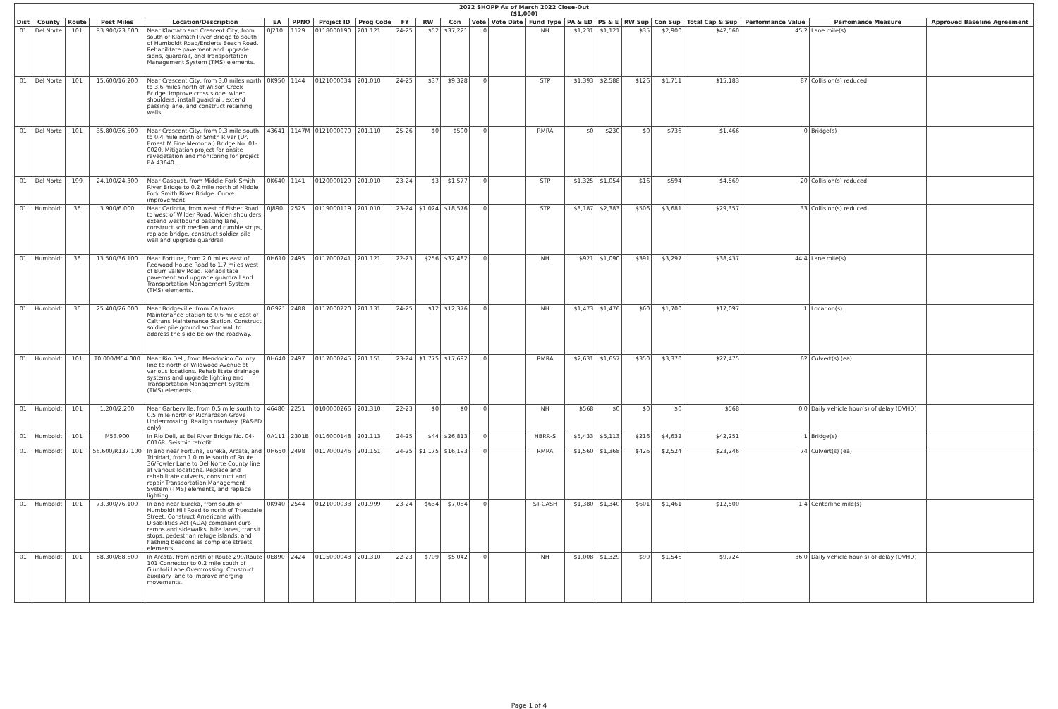| 2022 SHOPP As of March 2022 Close-Out ($1,000) | | | | | | | | | | | | | | | | | | | | | | |
| --- | --- | --- | --- | --- | --- | --- | --- | --- | --- | --- | --- | --- | --- | --- | --- | --- | --- | --- | --- | --- | --- | --- |
| Dist | County | Route | Post Miles | Location/Description | EA | PPNO | Project ID | Prog Code | FY | RW | Con | Vote | Vote Date | Fund Type | PA & ED | PS & E | RW Sup | Con Sup | Total Cap & Sup | Performance Value | Perfomance Measure | Approved Baseline Agreement |
| 01 | Del Norte | 101 | R3.900/23.600 | Near Klamath and Crescent City, from south of Klamath River Bridge to south of Humboldt Road/Enderts Beach Road. Rehabilitate pavement and upgrade signs, guardrail, and Transportation Management System (TMS) elements. | 0J210 | 1129 | 0118000190 | 201.121 | 24-25 | $52 | $37,221 | 0 | | NH | $1,231 | $1,121 | $35 | $2,900 | $42,560 | 45.2 | Lane mile(s) | |
| 01 | Del Norte | 101 | 15.600/16.200 | Near Crescent City, from 3.0 miles north to 3.6 miles north of Wilson Creek Bridge. Improve cross slope, widen shoulders, install guardrail, extend passing lane, and construct retaining walls. | 0K950 | 1144 | 0121000034 | 201.010 | 24-25 | $37 | $9,328 | 0 | | STP | $1,393 | $2,588 | $126 | $1,711 | $15,183 | 87 | Collision(s) reduced | |
| 01 | Del Norte | 101 | 35.800/36.500 | Near Crescent City, from 0.3 mile south to 0.4 mile north of Smith River (Dr. Ernest M Fine Memorial) Bridge No. 01-0020. Mitigation project for onsite revegetation and monitoring for project EA 43640. | 43641 | 1147M | 0121000070 | 201.110 | 25-26 | $0 | $500 | 0 | | RMRA | $0 | $230 | $0 | $736 | $1,466 | 0 | Bridge(s) | |
| 01 | Del Norte | 199 | 24.100/24.300 | Near Gasquet, from Middle Fork Smith River Bridge to 0.2 mile north of Middle Fork Smith River Bridge. Curve improvement. | 0K640 | 1141 | 0120000129 | 201.010 | 23-24 | $3 | $1,577 | 0 | | STP | $1,325 | $1,054 | $16 | $594 | $4,569 | 20 | Collision(s) reduced | |
| 01 | Humboldt | 36 | 3.900/6.000 | Near Carlotta, from west of Fisher Road to west of Wilder Road. Widen shoulders, extend westbound passing lane, construct soft median and rumble strips, replace bridge, construct soldier pile wall and upgrade guardrail. | 0J890 | 2525 | 0119000119 | 201.010 | 23-24 | $1,024 | $18,576 | 0 | | STP | $3,187 | $2,383 | $506 | $3,681 | $29,357 | 33 | Collision(s) reduced | |
| 01 | Humboldt | 36 | 13.500/36.100 | Near Fortuna, from 2.0 miles east of Redwood House Road to 1.7 miles west of Burr Valley Road. Rehabilitate pavement and upgrade guardrail and Transportation Management System (TMS) elements. | 0H610 | 2495 | 0117000241 | 201.121 | 22-23 | $256 | $32,482 | 0 | | NH | $921 | $1,090 | $391 | $3,297 | $38,437 | 44.4 | Lane mile(s) | |
| 01 | Humboldt | 36 | 25.400/26.000 | Near Bridgeville, from Caltrans Maintenance Station to 0.6 mile east of Caltrans Maintenance Station. Construct soldier pile ground anchor wall to address the slide below the roadway. | 0G921 | 2488 | 0117000220 | 201.131 | 24-25 | $12 | $12,376 | 0 | | NH | $1,473 | $1,476 | $60 | $1,700 | $17,097 | 1 | Location(s) | |
| 01 | Humboldt | 101 | T0.000/M54.000 | Near Rio Dell, from Mendocino County line to north of Wildwood Avenue at various locations. Rehabilitate drainage systems and upgrade lighting and Transportation Management System (TMS) elements. | 0H640 | 2497 | 0117000245 | 201.151 | 23-24 | $1,775 | $17,692 | 0 | | RMRA | $2,631 | $1,657 | $350 | $3,370 | $27,475 | 62 | Culvert(s) (ea) | |
| 01 | Humboldt | 101 | 1.200/2.200 | Near Garberville, from 0.5 mile south to 0.5 mile north of Richardson Grove Undercrossing. Realign roadway. (PA&ED only) | 46480 | 2251 | 0100000266 | 201.310 | 22-23 | $0 | $0 | 0 | | NH | $568 | $0 | $0 | $0 | $568 | 0.0 | Daily vehicle hour(s) of delay (DVHD) | |
| 01 | Humboldt | 101 | M53.900 | In Rio Dell, at Eel River Bridge No. 04-0016R. Seismic retrofit. | 0A111 | 2301B | 0116000148 | 201.113 | 24-25 | $44 | $26,813 | 0 | | HBRR-S | $5,433 | $5,113 | $216 | $4,632 | $42,251 | 1 | Bridge(s) | |
| 01 | Humboldt | 101 | 56.600/R137.100 | In and near Fortuna, Eureka, Arcata, and Trinidad, from 1.0 mile south of Route 36/Fowler Lane to Del Norte County line at various locations. Replace and rehabilitate culverts, construct and repair Transportation Management System (TMS) elements, and replace lighting. | 0H650 | 2498 | 0117000246 | 201.151 | 24-25 | $1,175 | $16,193 | 0 | | RMRA | $1,560 | $1,368 | $426 | $2,524 | $23,246 | 74 | Culvert(s) (ea) | |
| 01 | Humboldt | 101 | 73.300/76.100 | In and near Eureka, from south of Humboldt Hill Road to north of Truesdale Street. Construct Americans with Disabilities Act (ADA) compliant curb ramps and sidewalks, bike lanes, transit stops, pedestrian refuge islands, and flashing beacons as complete streets elements. | 0K940 | 2544 | 0121000033 | 201.999 | 23-24 | $634 | $7,084 | 0 | | ST-CASH | $1,380 | $1,340 | $601 | $1,461 | $12,500 | 1.4 | Centerline mile(s) | |
| 01 | Humboldt | 101 | 88.300/88.600 | In Arcata, from north of Route 299/Route 101 Connector to 0.2 mile south of Giuntoli Lane Overcrossing. Construct auxiliary lane to improve merging movements. | 0E890 | 2424 | 0115000043 | 201.310 | 22-23 | $709 | $5,042 | 0 | | NH | $1,008 | $1,329 | $90 | $1,546 | $9,724 | 36.0 | Daily vehicle hour(s) of delay (DVHD) | |
Page 1 of 4